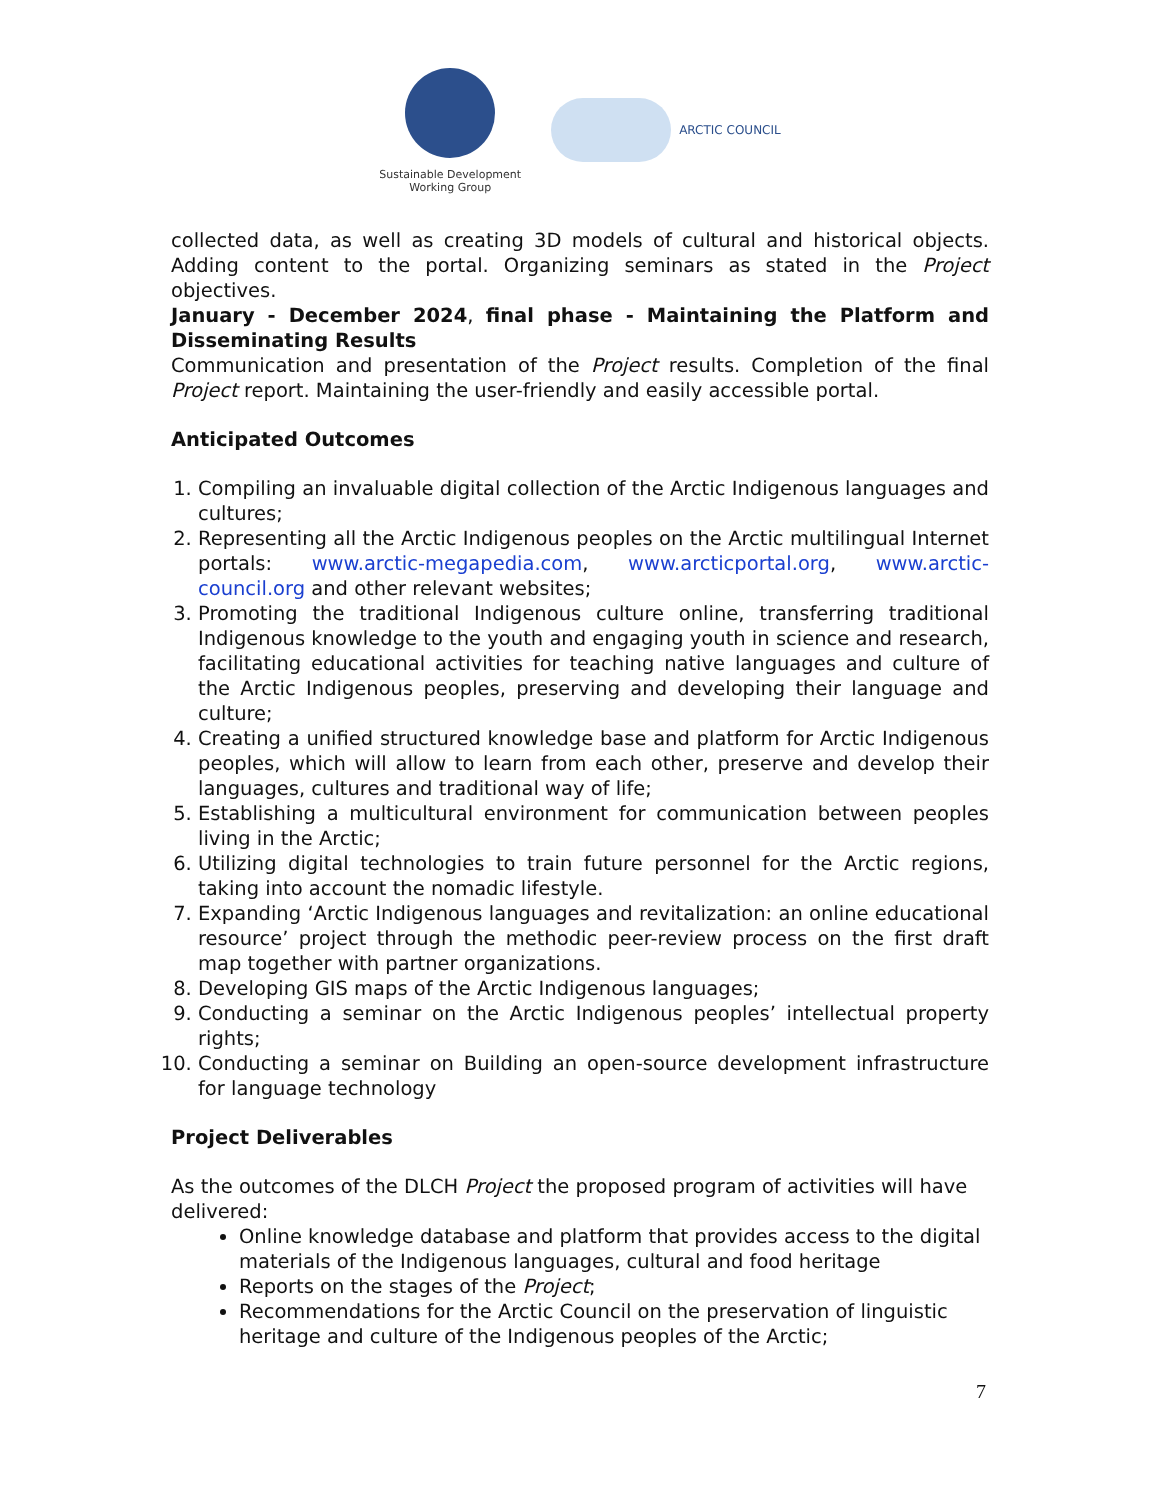Sustainable Development
Working Group
ARCTIC COUNCIL
collected data, as well as creating 3D models of cultural and historical objects. Adding content to the portal. Organizing seminars as stated in the Project objectives.
January - December 2024, final phase - Maintaining the Platform and Disseminating Results
Communication and presentation of the Project results. Completion of the final Project report. Maintaining the user-friendly and easily accessible portal.
Anticipated Outcomes
1. Compiling an invaluable digital collection of the Arctic Indigenous languages and cultures;
2. Representing all the Arctic Indigenous peoples on the Arctic multilingual Internet portals: www.arctic-megapedia.com, www.arcticportal.org, www.arctic-council.org and other relevant websites;
3. Promoting the traditional Indigenous culture online, transferring traditional Indigenous knowledge to the youth and engaging youth in science and research, facilitating educational activities for teaching native languages and culture of the Arctic Indigenous peoples, preserving and developing their language and culture;
4. Creating a unified structured knowledge base and platform for Arctic Indigenous peoples, which will allow to learn from each other, preserve and develop their languages, cultures and traditional way of life;
5. Establishing a multicultural environment for communication between peoples living in the Arctic;
6. Utilizing digital technologies to train future personnel for the Arctic regions, taking into account the nomadic lifestyle.
7. Expanding ‘Arctic Indigenous languages and revitalization: an online educational resource’ project through the methodic peer-review process on the first draft map together with partner organizations.
8. Developing GIS maps of the Arctic Indigenous languages;
9. Conducting a seminar on the Arctic Indigenous peoples’ intellectual property rights;
10. Conducting a seminar on Building an open-source development infrastructure for language technology
Project Deliverables
As the outcomes of the DLCH Project the proposed program of activities will have delivered:
Online knowledge database and platform that provides access to the digital materials of the Indigenous languages, cultural and food heritage
Reports on the stages of the Project;
Recommendations for the Arctic Council on the preservation of linguistic heritage and culture of the Indigenous peoples of the Arctic;
7